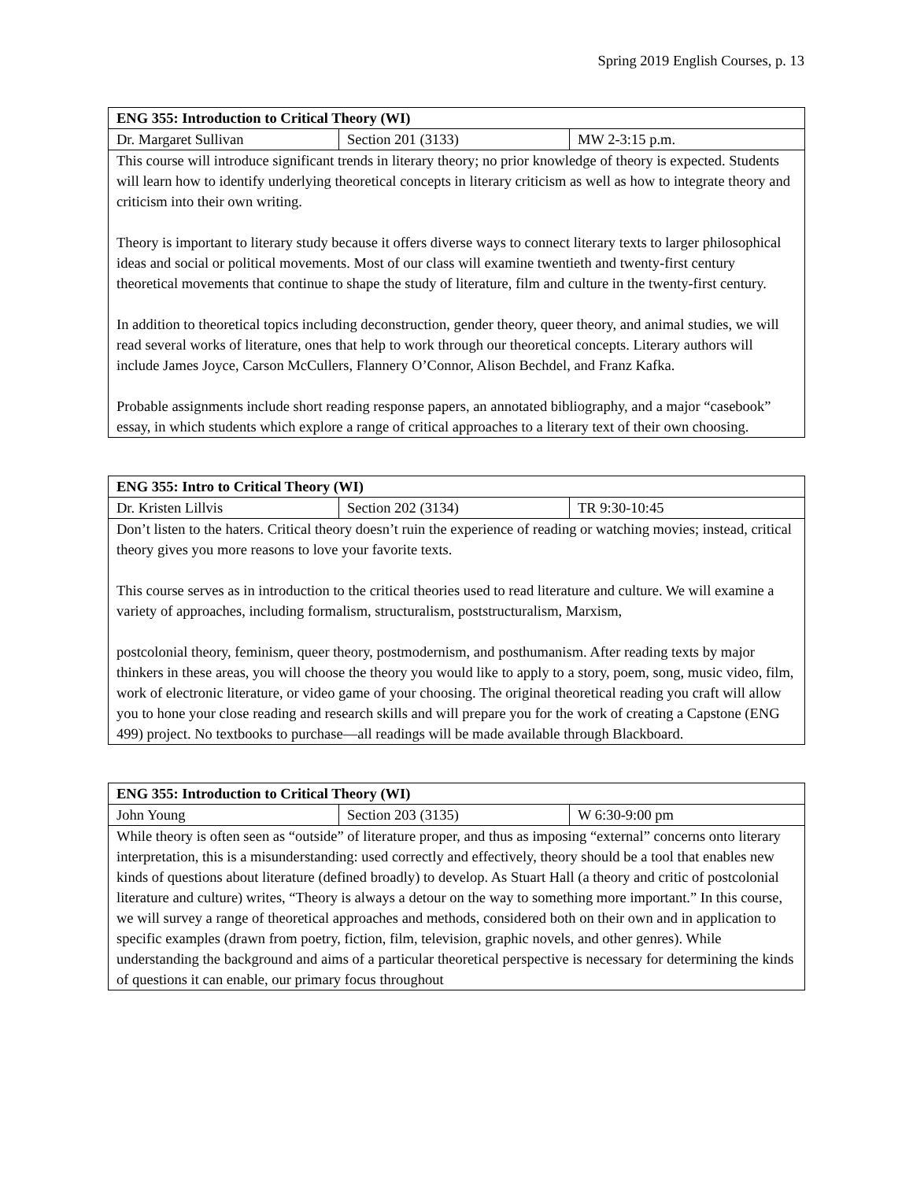Spring 2019 English Courses, p. 13
| ENG 355: Introduction to Critical Theory (WI) | | |
| --- | --- | --- |
| Dr. Margaret Sullivan | Section 201 (3133) | MW 2-3:15 p.m. |
| This course will introduce significant trends in literary theory; no prior knowledge of theory is expected. Students will learn how to identify underlying theoretical concepts in literary criticism as well as how to integrate theory and criticism into their own writing. Theory is important to literary study because it offers diverse ways to connect literary texts to larger philosophical ideas and social or political movements. Most of our class will examine twentieth and twenty-first century theoretical movements that continue to shape the study of literature, film and culture in the twenty-first century. In addition to theoretical topics including deconstruction, gender theory, queer theory, and animal studies, we will read several works of literature, ones that help to work through our theoretical concepts. Literary authors will include James Joyce, Carson McCullers, Flannery O’Connor, Alison Bechdel, and Franz Kafka. Probable assignments include short reading response papers, an annotated bibliography, and a major “casebook” essay, in which students which explore a range of critical approaches to a literary text of their own choosing. | | |
| ENG 355: Intro to Critical Theory (WI) | | |
| --- | --- | --- |
| Dr. Kristen Lillvis | Section 202 (3134) | TR 9:30-10:45 |
| Don’t listen to the haters. Critical theory doesn’t ruin the experience of reading or watching movies; instead, critical theory gives you more reasons to love your favorite texts. This course serves as in introduction to the critical theories used to read literature and culture. We will examine a variety of approaches, including formalism, structuralism, poststructuralism, Marxism, postcolonial theory, feminism, queer theory, postmodernism, and posthumanism. After reading texts by major thinkers in these areas, you will choose the theory you would like to apply to a story, poem, song, music video, film, work of electronic literature, or video game of your choosing. The original theoretical reading you craft will allow you to hone your close reading and research skills and will prepare you for the work of creating a Capstone (ENG 499) project. No textbooks to purchase—all readings will be made available through Blackboard. | | |
| ENG 355: Introduction to Critical Theory (WI) | | |
| --- | --- | --- |
| John Young | Section 203 (3135) | W 6:30-9:00 pm |
| While theory is often seen as “outside” of literature proper, and thus as imposing “external” concerns onto literary interpretation, this is a misunderstanding: used correctly and effectively, theory should be a tool that enables new kinds of questions about literature (defined broadly) to develop. As Stuart Hall (a theory and critic of postcolonial literature and culture) writes, “Theory is always a detour on the way to something more important.” In this course, we will survey a range of theoretical approaches and methods, considered both on their own and in application to specific examples (drawn from poetry, fiction, film, television, graphic novels, and other genres). While understanding the background and aims of a particular theoretical perspective is necessary for determining the kinds of questions it can enable, our primary focus throughout | | |